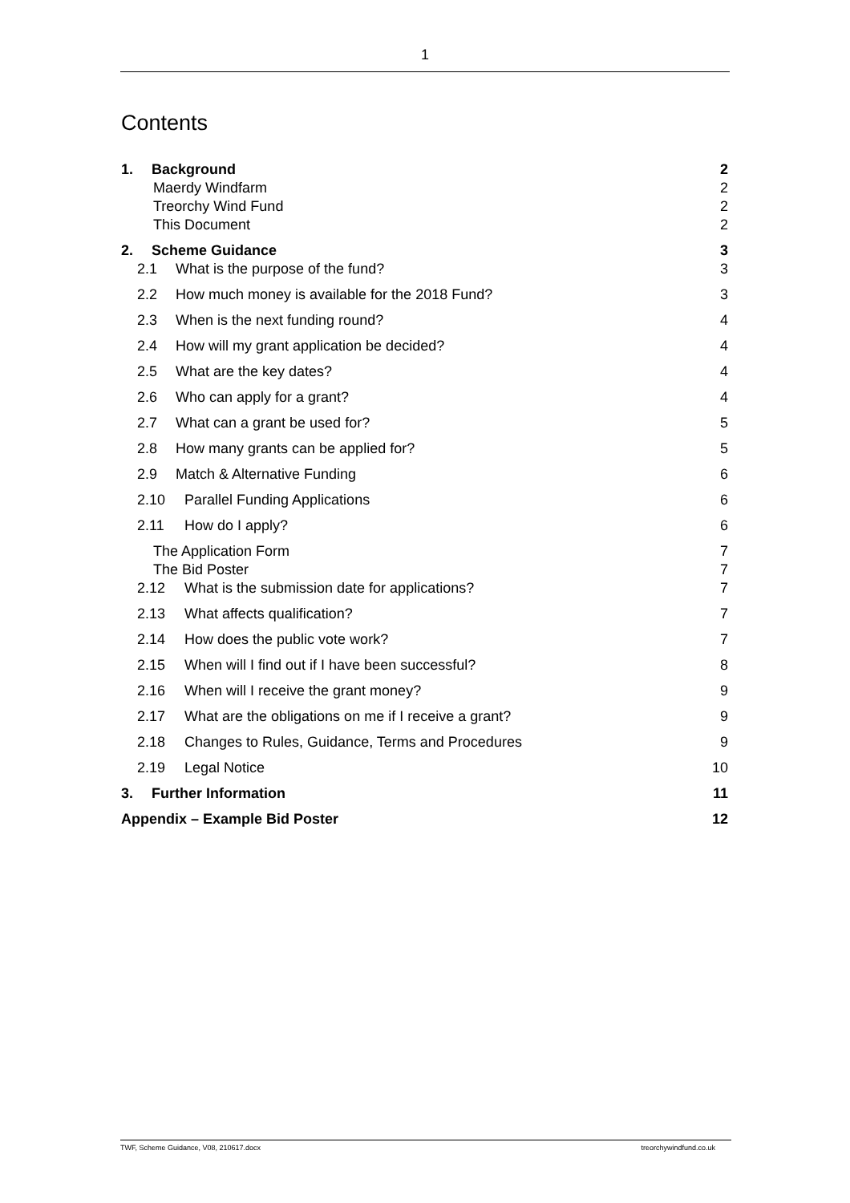1
Contents
1. Background 2
Maerdy Windfarm 2
Treorchy Wind Fund 2
This Document 2
2. Scheme Guidance 3
2.1 What is the purpose of the fund? 3
2.2 How much money is available for the 2018 Fund? 3
2.3 When is the next funding round? 4
2.4 How will my grant application be decided? 4
2.5 What are the key dates? 4
2.6 Who can apply for a grant? 4
2.7 What can a grant be used for? 5
2.8 How many grants can be applied for? 5
2.9 Match & Alternative Funding 6
2.10 Parallel Funding Applications 6
2.11 How do I apply? 6
The Application Form 7
The Bid Poster 7
2.12 What is the submission date for applications? 7
2.13 What affects qualification? 7
2.14 How does the public vote work? 7
2.15 When will I find out if I have been successful? 8
2.16 When will I receive the grant money? 9
2.17 What are the obligations on me if I receive a grant? 9
2.18 Changes to Rules, Guidance, Terms and Procedures 9
2.19 Legal Notice 10
3. Further Information 11
Appendix – Example Bid Poster 12
TWF, Scheme Guidance, V08, 210617.docx treorchywindfund.co.uk